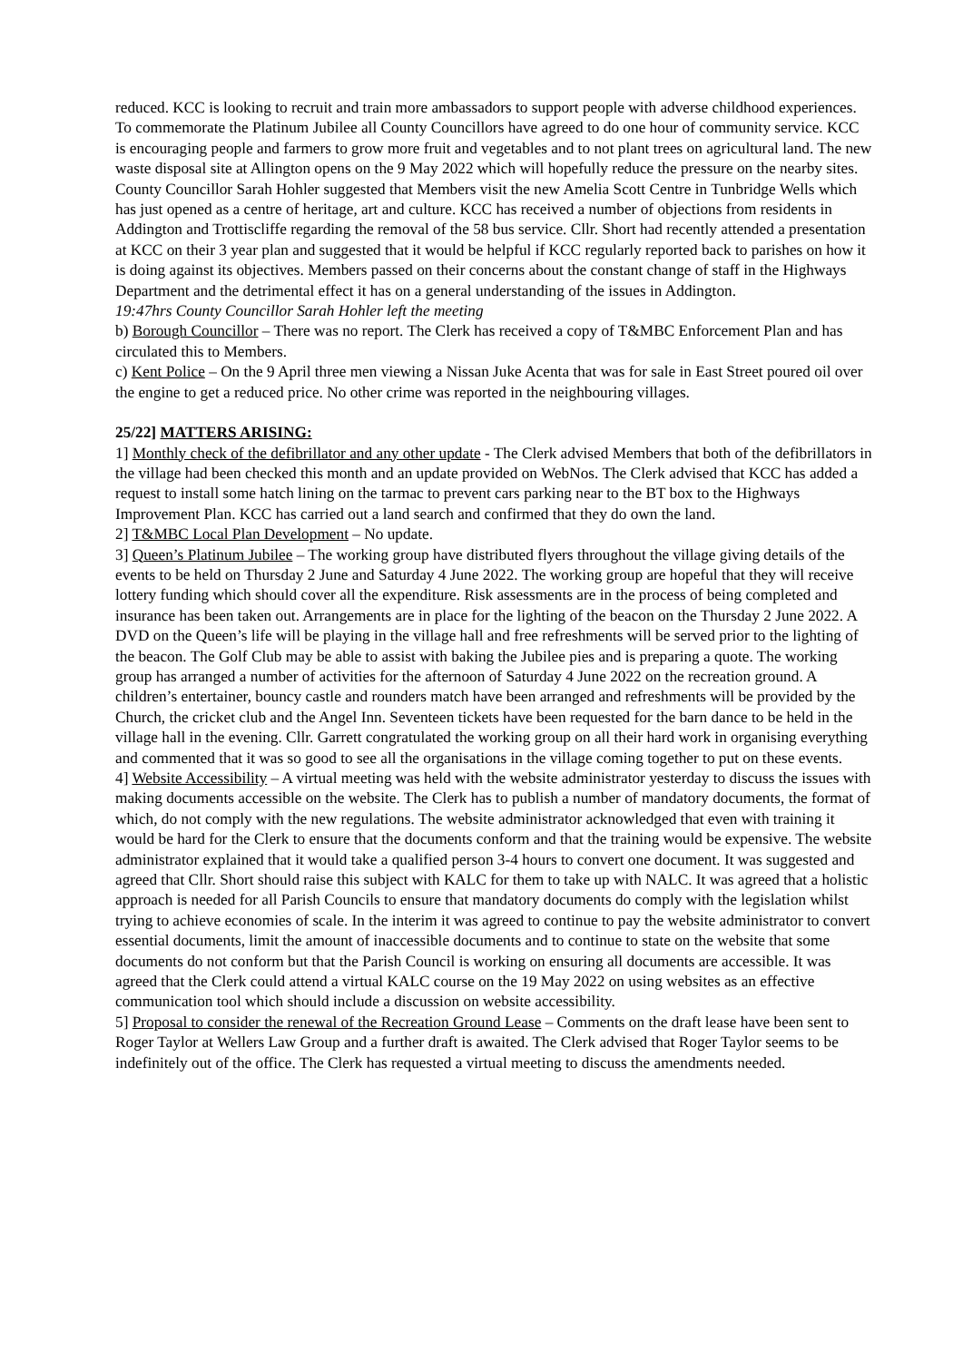reduced. KCC is looking to recruit and train more ambassadors to support people with adverse childhood experiences. To commemorate the Platinum Jubilee all County Councillors have agreed to do one hour of community service. KCC is encouraging people and farmers to grow more fruit and vegetables and to not plant trees on agricultural land. The new waste disposal site at Allington opens on the 9 May 2022 which will hopefully reduce the pressure on the nearby sites. County Councillor Sarah Hohler suggested that Members visit the new Amelia Scott Centre in Tunbridge Wells which has just opened as a centre of heritage, art and culture. KCC has received a number of objections from residents in Addington and Trottiscliffe regarding the removal of the 58 bus service. Cllr. Short had recently attended a presentation at KCC on their 3 year plan and suggested that it would be helpful if KCC regularly reported back to parishes on how it is doing against its objectives. Members passed on their concerns about the constant change of staff in the Highways Department and the detrimental effect it has on a general understanding of the issues in Addington.
19:47hrs County Councillor Sarah Hohler left the meeting
b) Borough Councillor – There was no report. The Clerk has received a copy of T&MBC Enforcement Plan and has circulated this to Members.
c) Kent Police – On the 9 April three men viewing a Nissan Juke Acenta that was for sale in East Street poured oil over the engine to get a reduced price. No other crime was reported in the neighbouring villages.
25/22] MATTERS ARISING:
1] Monthly check of the defibrillator and any other update - The Clerk advised Members that both of the defibrillators in the village had been checked this month and an update provided on WebNos. The Clerk advised that KCC has added a request to install some hatch lining on the tarmac to prevent cars parking near to the BT box to the Highways Improvement Plan. KCC has carried out a land search and confirmed that they do own the land.
2] T&MBC Local Plan Development – No update.
3] Queen’s Platinum Jubilee – The working group have distributed flyers throughout the village giving details of the events to be held on Thursday 2 June and Saturday 4 June 2022. The working group are hopeful that they will receive lottery funding which should cover all the expenditure. Risk assessments are in the process of being completed and insurance has been taken out. Arrangements are in place for the lighting of the beacon on the Thursday 2 June 2022. A DVD on the Queen’s life will be playing in the village hall and free refreshments will be served prior to the lighting of the beacon. The Golf Club may be able to assist with baking the Jubilee pies and is preparing a quote. The working group has arranged a number of activities for the afternoon of Saturday 4 June 2022 on the recreation ground. A children’s entertainer, bouncy castle and rounders match have been arranged and refreshments will be provided by the Church, the cricket club and the Angel Inn. Seventeen tickets have been requested for the barn dance to be held in the village hall in the evening. Cllr. Garrett congratulated the working group on all their hard work in organising everything and commented that it was so good to see all the organisations in the village coming together to put on these events.
4] Website Accessibility – A virtual meeting was held with the website administrator yesterday to discuss the issues with making documents accessible on the website. The Clerk has to publish a number of mandatory documents, the format of which, do not comply with the new regulations. The website administrator acknowledged that even with training it would be hard for the Clerk to ensure that the documents conform and that the training would be expensive. The website administrator explained that it would take a qualified person 3-4 hours to convert one document. It was suggested and agreed that Cllr. Short should raise this subject with KALC for them to take up with NALC. It was agreed that a holistic approach is needed for all Parish Councils to ensure that mandatory documents do comply with the legislation whilst trying to achieve economies of scale. In the interim it was agreed to continue to pay the website administrator to convert essential documents, limit the amount of inaccessible documents and to continue to state on the website that some documents do not conform but that the Parish Council is working on ensuring all documents are accessible. It was agreed that the Clerk could attend a virtual KALC course on the 19 May 2022 on using websites as an effective communication tool which should include a discussion on website accessibility.
5] Proposal to consider the renewal of the Recreation Ground Lease – Comments on the draft lease have been sent to Roger Taylor at Wellers Law Group and a further draft is awaited. The Clerk advised that Roger Taylor seems to be indefinitely out of the office. The Clerk has requested a virtual meeting to discuss the amendments needed.